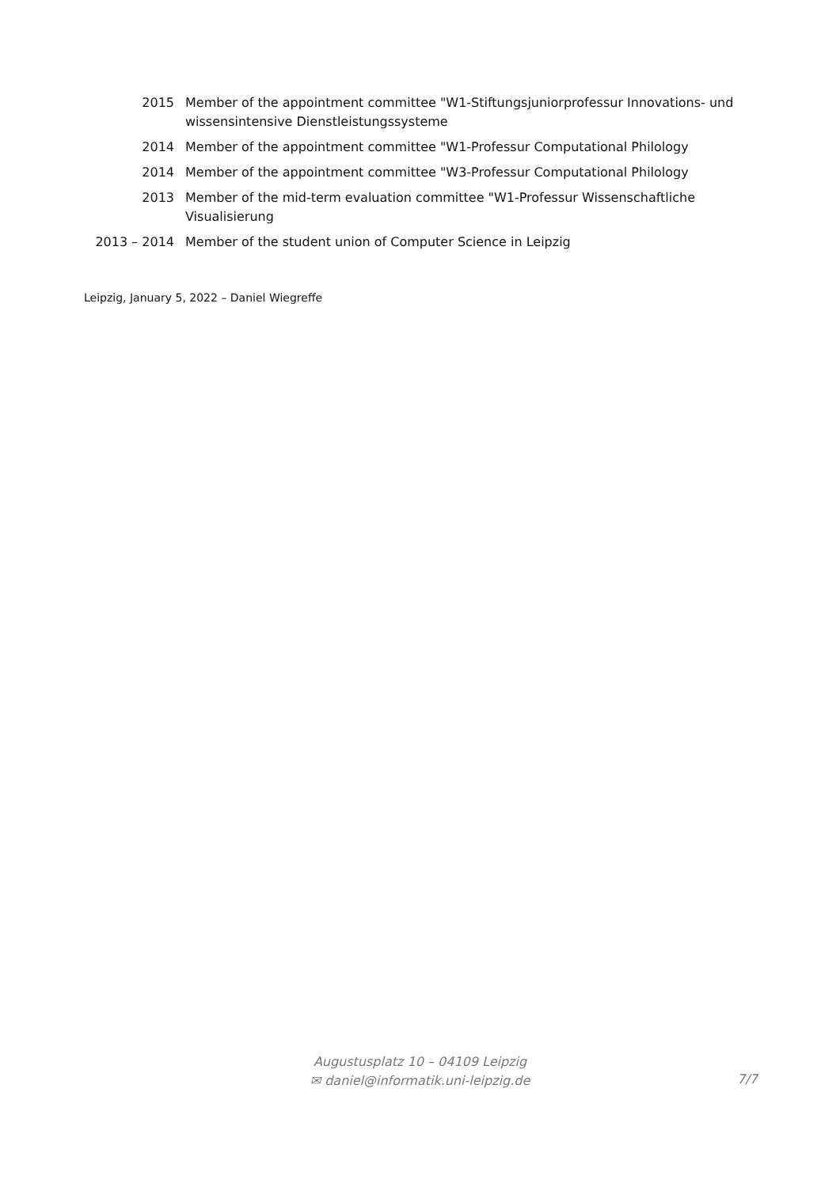2015 Member of the appointment committee "W1-Stiftungsjuniorprofessur Innovations- und wissensintensive Dienstleistungssysteme
2014 Member of the appointment committee "W1-Professur Computational Philology
2014 Member of the appointment committee "W3-Professur Computational Philology
2013 Member of the mid-term evaluation committee "W1-Professur Wissenschaftliche Visualisierung
2013 – 2014 Member of the student union of Computer Science in Leipzig
Leipzig, January 5, 2022 – Daniel Wiegreffe
Augustusplatz 10 – 04109 Leipzig
✉ daniel@informatik.uni-leipzig.de
7/7